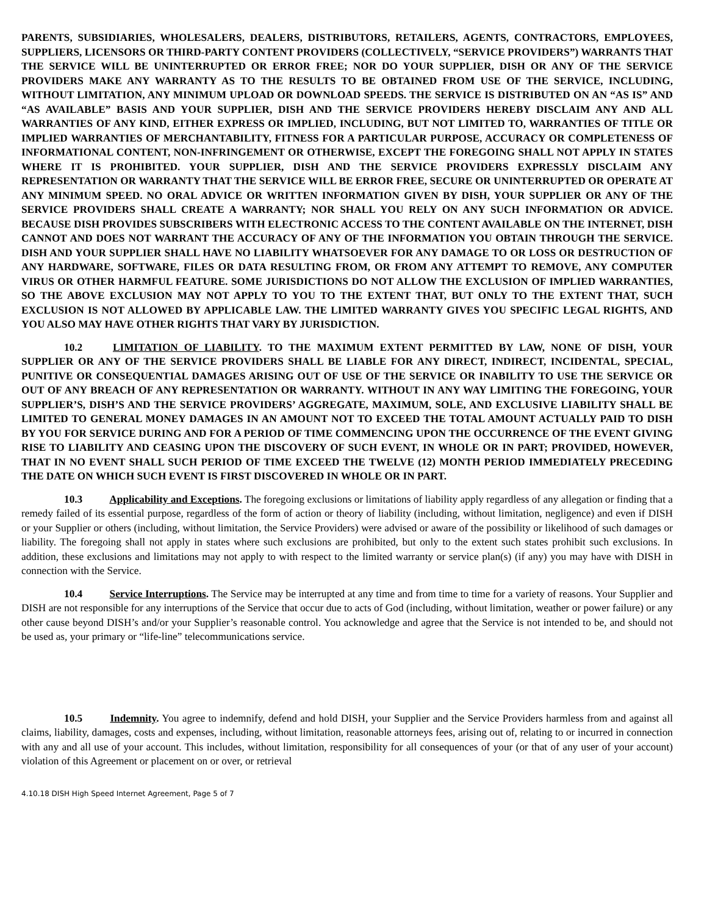PARENTS, SUBSIDIARIES, WHOLESALERS, DEALERS, DISTRIBUTORS, RETAILERS, AGENTS, CONTRACTORS, EMPLOYEES, SUPPLIERS, LICENSORS OR THIRD-PARTY CONTENT PROVIDERS (COLLECTIVELY, “SERVICE PROVIDERS”) WARRANTS THAT THE SERVICE WILL BE UNINTERRUPTED OR ERROR FREE; NOR DO YOUR SUPPLIER, DISH OR ANY OF THE SERVICE PROVIDERS MAKE ANY WARRANTY AS TO THE RESULTS TO BE OBTAINED FROM USE OF THE SERVICE, INCLUDING, WITHOUT LIMITATION, ANY MINIMUM UPLOAD OR DOWNLOAD SPEEDS. THE SERVICE IS DISTRIBUTED ON AN “AS IS” AND “AS AVAILABLE” BASIS AND YOUR SUPPLIER, DISH AND THE SERVICE PROVIDERS HEREBY DISCLAIM ANY AND ALL WARRANTIES OF ANY KIND, EITHER EXPRESS OR IMPLIED, INCLUDING, BUT NOT LIMITED TO, WARRANTIES OF TITLE OR IMPLIED WARRANTIES OF MERCHANTABILITY, FITNESS FOR A PARTICULAR PURPOSE, ACCURACY OR COMPLETENESS OF INFORMATIONAL CONTENT, NON-INFRINGEMENT OR OTHERWISE, EXCEPT THE FOREGOING SHALL NOT APPLY IN STATES WHERE IT IS PROHIBITED. YOUR SUPPLIER, DISH AND THE SERVICE PROVIDERS EXPRESSLY DISCLAIM ANY REPRESENTATION OR WARRANTY THAT THE SERVICE WILL BE ERROR FREE, SECURE OR UNINTERRUPTED OR OPERATE AT ANY MINIMUM SPEED. NO ORAL ADVICE OR WRITTEN INFORMATION GIVEN BY DISH, YOUR SUPPLIER OR ANY OF THE SERVICE PROVIDERS SHALL CREATE A WARRANTY; NOR SHALL YOU RELY ON ANY SUCH INFORMATION OR ADVICE. BECAUSE DISH PROVIDES SUBSCRIBERS WITH ELECTRONIC ACCESS TO THE CONTENT AVAILABLE ON THE INTERNET, DISH CANNOT AND DOES NOT WARRANT THE ACCURACY OF ANY OF THE INFORMATION YOU OBTAIN THROUGH THE SERVICE. DISH AND YOUR SUPPLIER SHALL HAVE NO LIABILITY WHATSOEVER FOR ANY DAMAGE TO OR LOSS OR DESTRUCTION OF ANY HARDWARE, SOFTWARE, FILES OR DATA RESULTING FROM, OR FROM ANY ATTEMPT TO REMOVE, ANY COMPUTER VIRUS OR OTHER HARMFUL FEATURE. SOME JURISDICTIONS DO NOT ALLOW THE EXCLUSION OF IMPLIED WARRANTIES, SO THE ABOVE EXCLUSION MAY NOT APPLY TO YOU TO THE EXTENT THAT, BUT ONLY TO THE EXTENT THAT, SUCH EXCLUSION IS NOT ALLOWED BY APPLICABLE LAW. THE LIMITED WARRANTY GIVES YOU SPECIFIC LEGAL RIGHTS, AND YOU ALSO MAY HAVE OTHER RIGHTS THAT VARY BY JURISDICTION.
10.2 LIMITATION OF LIABILITY. TO THE MAXIMUM EXTENT PERMITTED BY LAW, NONE OF DISH, YOUR SUPPLIER OR ANY OF THE SERVICE PROVIDERS SHALL BE LIABLE FOR ANY DIRECT, INDIRECT, INCIDENTAL, SPECIAL, PUNITIVE OR CONSEQUENTIAL DAMAGES ARISING OUT OF USE OF THE SERVICE OR INABILITY TO USE THE SERVICE OR OUT OF ANY BREACH OF ANY REPRESENTATION OR WARRANTY. WITHOUT IN ANY WAY LIMITING THE FOREGOING, YOUR SUPPLIER’S, DISH’S AND THE SERVICE PROVIDERS’ AGGREGATE, MAXIMUM, SOLE, AND EXCLUSIVE LIABILITY SHALL BE LIMITED TO GENERAL MONEY DAMAGES IN AN AMOUNT NOT TO EXCEED THE TOTAL AMOUNT ACTUALLY PAID TO DISH BY YOU FOR SERVICE DURING AND FOR A PERIOD OF TIME COMMENCING UPON THE OCCURRENCE OF THE EVENT GIVING RISE TO LIABILITY AND CEASING UPON THE DISCOVERY OF SUCH EVENT, IN WHOLE OR IN PART; PROVIDED, HOWEVER, THAT IN NO EVENT SHALL SUCH PERIOD OF TIME EXCEED THE TWELVE (12) MONTH PERIOD IMMEDIATELY PRECEDING THE DATE ON WHICH SUCH EVENT IS FIRST DISCOVERED IN WHOLE OR IN PART.
10.3 Applicability and Exceptions. The foregoing exclusions or limitations of liability apply regardless of any allegation or finding that a remedy failed of its essential purpose, regardless of the form of action or theory of liability (including, without limitation, negligence) and even if DISH or your Supplier or others (including, without limitation, the Service Providers) were advised or aware of the possibility or likelihood of such damages or liability. The foregoing shall not apply in states where such exclusions are prohibited, but only to the extent such states prohibit such exclusions. In addition, these exclusions and limitations may not apply to with respect to the limited warranty or service plan(s) (if any) you may have with DISH in connection with the Service.
10.4 Service Interruptions. The Service may be interrupted at any time and from time to time for a variety of reasons. Your Supplier and DISH are not responsible for any interruptions of the Service that occur due to acts of God (including, without limitation, weather or power failure) or any other cause beyond DISH’s and/or your Supplier’s reasonable control. You acknowledge and agree that the Service is not intended to be, and should not be used as, your primary or “life-line” telecommunications service.
10.5 Indemnity. You agree to indemnify, defend and hold DISH, your Supplier and the Service Providers harmless from and against all claims, liability, damages, costs and expenses, including, without limitation, reasonable attorneys fees, arising out of, relating to or incurred in connection with any and all use of your account. This includes, without limitation, responsibility for all consequences of your (or that of any user of your account) violation of this Agreement or placement on or over, or retrieval
4.10.18 DISH High Speed Internet Agreement, Page 5 of 7